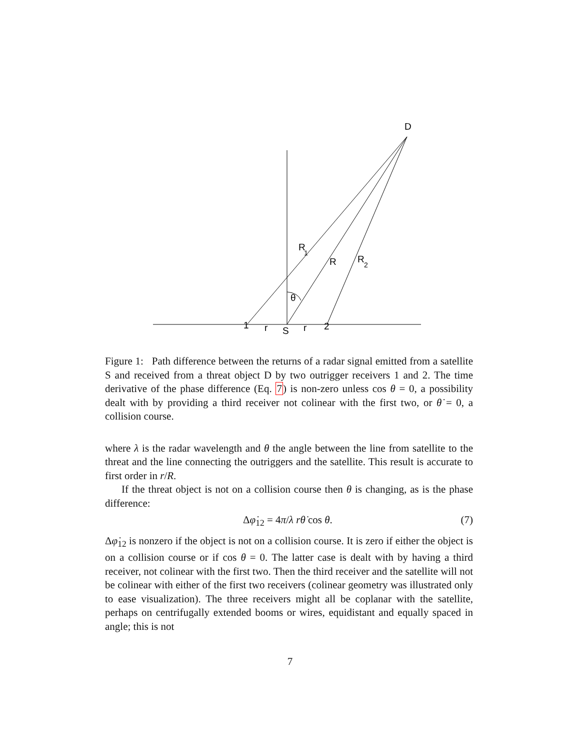D
R
1
R
R
2
θ
1
r
S
r
2
Figure 1: Path difference between the returns of a radar signal emitted from a satellite S and received from a threat object D by two outrigger receivers 1 and 2. The time derivative of the phase difference (Eq. 7) is non-zero unless cos θ = 0, a possibility dealt with by providing a third receiver not colinear with the first two, or θ̇ = 0, a collision course.
where λ is the radar wavelength and θ the angle between the line from satellite to the threat and the line connecting the outriggers and the satellite. This result is accurate to first order in r/R.
If the threat object is not on a collision course then θ is changing, as is the phase difference:
Δφ̇<sub>12</sub> = 4π/λ rθ̇ cos θ. (7)
Δφ̇<sub>12</sub> is nonzero if the object is not on a collision course. It is zero if either the object is on a collision course or if cos θ = 0. The latter case is dealt with by having a third receiver, not colinear with the first two. Then the third receiver and the satellite will not be colinear with either of the first two receivers (colinear geometry was illustrated only to ease visualization). The three receivers might all be coplanar with the satellite, perhaps on centrifugally extended booms or wires, equidistant and equally spaced in angle; this is not
7